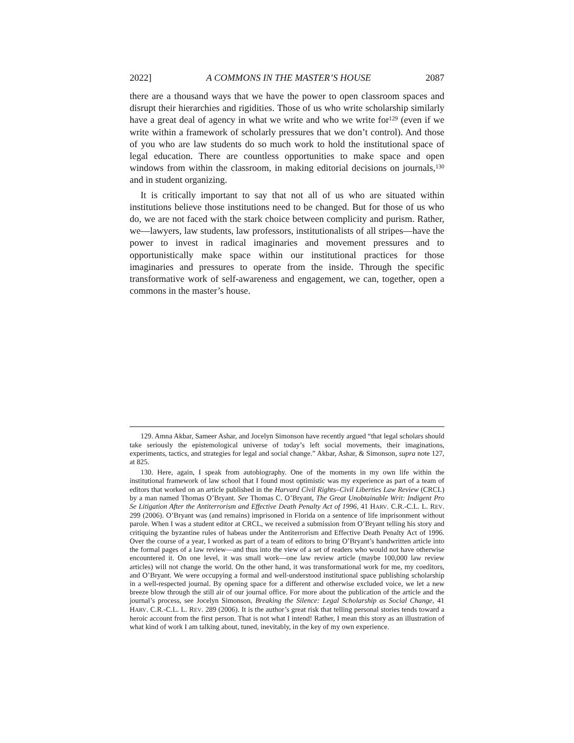2022] A COMMONS IN THE MASTER’S HOUSE 2087
there are a thousand ways that we have the power to open classroom spaces and disrupt their hierarchies and rigidities. Those of us who write scholarship similarly have a great deal of agency in what we write and who we write for<sup>129</sup> (even if we write within a framework of scholarly pressures that we don’t control). And those of you who are law students do so much work to hold the institutional space of legal education. There are countless opportunities to make space and open windows from within the classroom, in making editorial decisions on journals,<sup>130</sup> and in student organizing.
It is critically important to say that not all of us who are situated within institutions believe those institutions need to be changed. But for those of us who do, we are not faced with the stark choice between complicity and purism. Rather, we—lawyers, law students, law professors, institutionalists of all stripes—have the power to invest in radical imaginaries and movement pressures and to opportunistically make space within our institutional practices for those imaginaries and pressures to operate from the inside. Through the specific transformative work of self-awareness and engagement, we can, together, open a commons in the master’s house.
129. Amna Akbar, Sameer Ashar, and Jocelyn Simonson have recently argued “that legal scholars should take seriously the epistemological universe of today’s left social movements, their imaginations, experiments, tactics, and strategies for legal and social change.” Akbar, Ashar, & Simonson, supra note 127, at 825.
130. Here, again, I speak from autobiography. One of the moments in my own life within the institutional framework of law school that I found most optimistic was my experience as part of a team of editors that worked on an article published in the Harvard Civil Rights–Civil Liberties Law Review (CRCL) by a man named Thomas O’Bryant. See Thomas C. O’Bryant, The Great Unobtainable Writ: Indigent Pro Se Litigation After the Antiterrorism and Effective Death Penalty Act of 1996, 41 HARV. C.R.-C.L. L. REV. 299 (2006). O’Bryant was (and remains) imprisoned in Florida on a sentence of life imprisonment without parole. When I was a student editor at CRCL, we received a submission from O’Bryant telling his story and critiquing the byzantine rules of habeas under the Antiterrorism and Effective Death Penalty Act of 1996. Over the course of a year, I worked as part of a team of editors to bring O’Bryant’s handwritten article into the formal pages of a law review—and thus into the view of a set of readers who would not have otherwise encountered it. On one level, it was small work—one law review article (maybe 100,000 law review articles) will not change the world. On the other hand, it was transformational work for me, my coeditors, and O’Bryant. We were occupying a formal and well-understood institutional space publishing scholarship in a well-respected journal. By opening space for a different and otherwise excluded voice, we let a new breeze blow through the still air of our journal office. For more about the publication of the article and the journal’s process, see Jocelyn Simonson, Breaking the Silence: Legal Scholarship as Social Change, 41 HARV. C.R.-C.L. L. REV. 289 (2006). It is the author’s great risk that telling personal stories tends toward a heroic account from the first person. That is not what I intend! Rather, I mean this story as an illustration of what kind of work I am talking about, tuned, inevitably, in the key of my own experience.